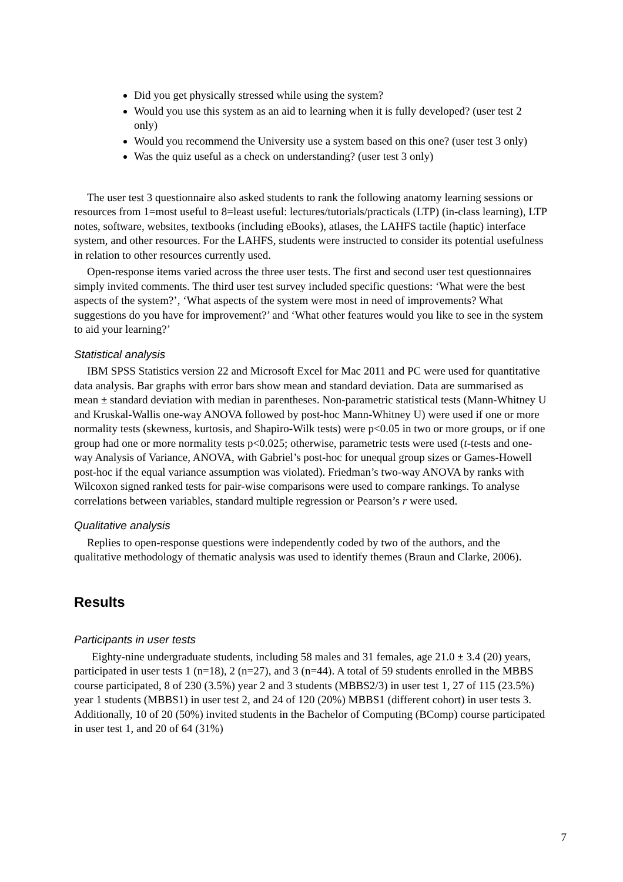Did you get physically stressed while using the system?
Would you use this system as an aid to learning when it is fully developed? (user test 2 only)
Would you recommend the University use a system based on this one? (user test 3 only)
Was the quiz useful as a check on understanding? (user test 3 only)
The user test 3 questionnaire also asked students to rank the following anatomy learning sessions or resources from 1=most useful to 8=least useful: lectures/tutorials/practicals (LTP) (in-class learning), LTP notes, software, websites, textbooks (including eBooks), atlases, the LAHFS tactile (haptic) interface system, and other resources. For the LAHFS, students were instructed to consider its potential usefulness in relation to other resources currently used.
Open-response items varied across the three user tests. The first and second user test questionnaires simply invited comments. The third user test survey included specific questions: ‘What were the best aspects of the system?’, ‘What aspects of the system were most in need of improvements? What suggestions do you have for improvement?’ and ‘What other features would you like to see in the system to aid your learning?’
Statistical analysis
IBM SPSS Statistics version 22 and Microsoft Excel for Mac 2011 and PC were used for quantitative data analysis. Bar graphs with error bars show mean and standard deviation. Data are summarised as mean ± standard deviation with median in parentheses. Non-parametric statistical tests (Mann-Whitney U and Kruskal-Wallis one-way ANOVA followed by post-hoc Mann-Whitney U) were used if one or more normality tests (skewness, kurtosis, and Shapiro-Wilk tests) were p<0.05 in two or more groups, or if one group had one or more normality tests p<0.025; otherwise, parametric tests were used (t-tests and one-way Analysis of Variance, ANOVA, with Gabriel’s post-hoc for unequal group sizes or Games-Howell post-hoc if the equal variance assumption was violated). Friedman’s two-way ANOVA by ranks with Wilcoxon signed ranked tests for pair-wise comparisons were used to compare rankings. To analyse correlations between variables, standard multiple regression or Pearson’s r were used.
Qualitative analysis
Replies to open-response questions were independently coded by two of the authors, and the qualitative methodology of thematic analysis was used to identify themes (Braun and Clarke, 2006).
Results
Participants in user tests
Eighty-nine undergraduate students, including 58 males and 31 females, age 21.0 ± 3.4 (20) years, participated in user tests 1 (n=18), 2 (n=27), and 3 (n=44). A total of 59 students enrolled in the MBBS course participated, 8 of 230 (3.5%) year 2 and 3 students (MBBS2/3) in user test 1, 27 of 115 (23.5%) year 1 students (MBBS1) in user test 2, and 24 of 120 (20%) MBBS1 (different cohort) in user tests 3. Additionally, 10 of 20 (50%) invited students in the Bachelor of Computing (BComp) course participated in user test 1, and 20 of 64 (31%)
7